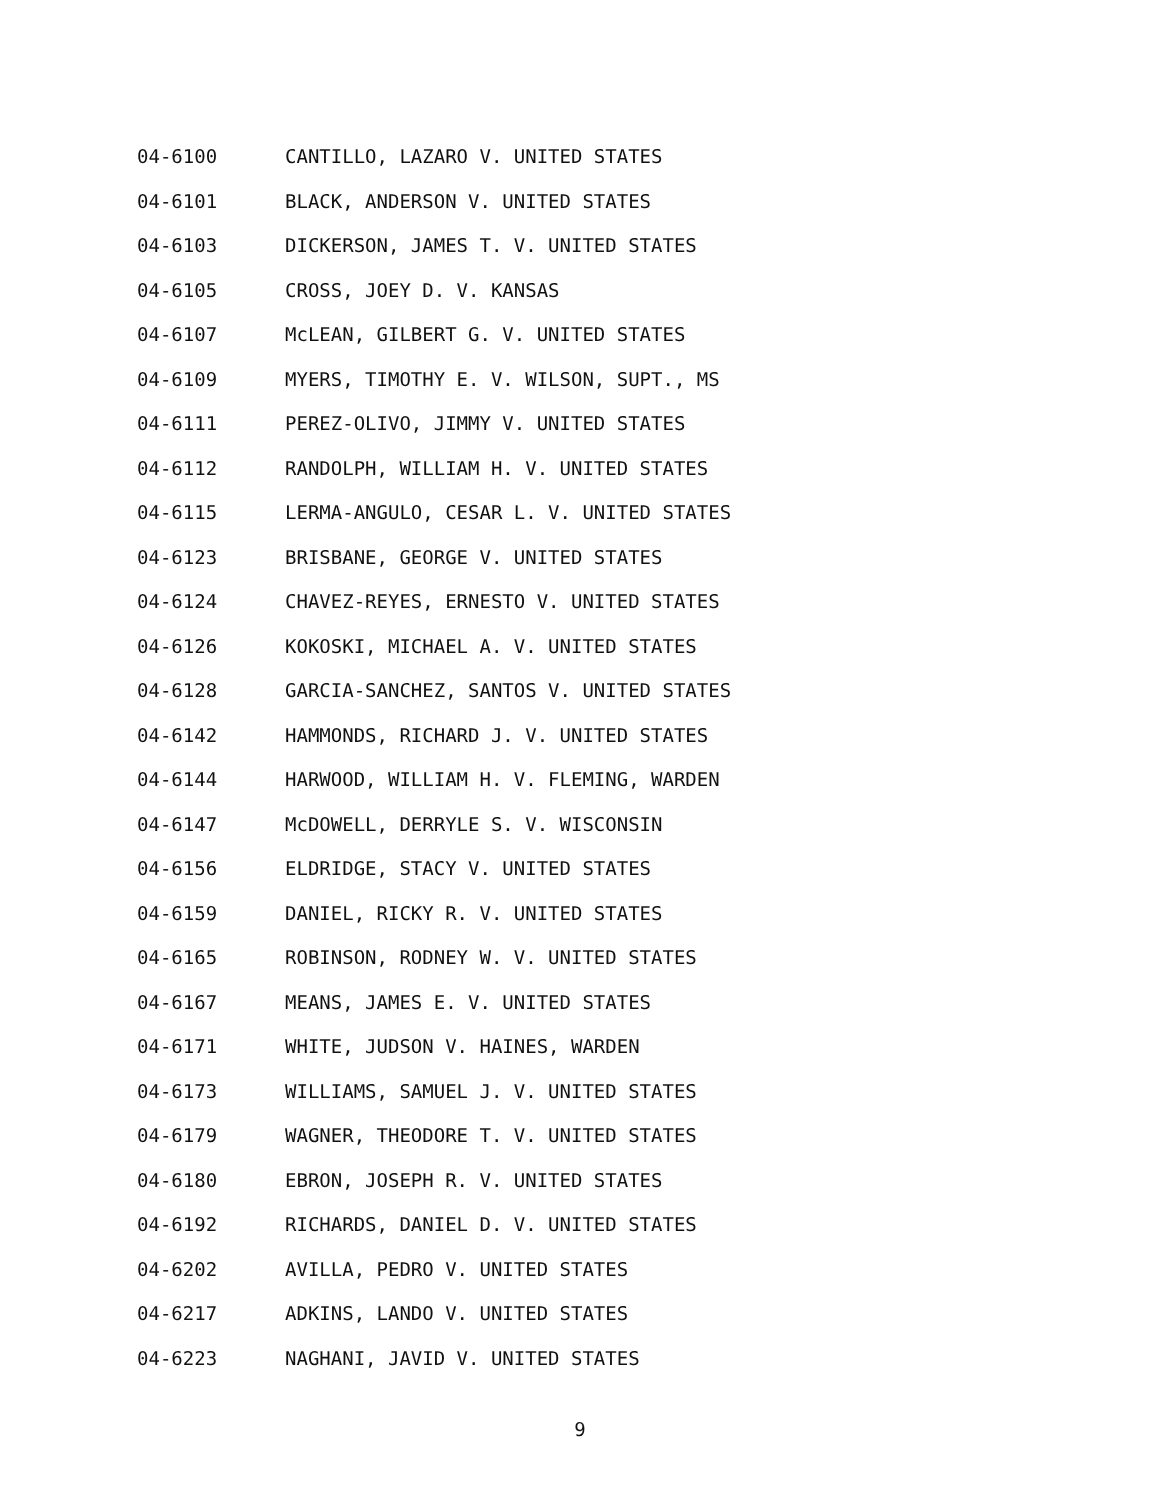04-6100 CANTILLO, LAZARO V. UNITED STATES
04-6101 BLACK, ANDERSON V. UNITED STATES
04-6103 DICKERSON, JAMES T. V. UNITED STATES
04-6105 CROSS, JOEY D. V. KANSAS
04-6107 McLEAN, GILBERT G. V. UNITED STATES
04-6109 MYERS, TIMOTHY E. V. WILSON, SUPT., MS
04-6111 PEREZ-OLIVO, JIMMY V. UNITED STATES
04-6112 RANDOLPH, WILLIAM H. V. UNITED STATES
04-6115 LERMA-ANGULO, CESAR L. V. UNITED STATES
04-6123 BRISBANE, GEORGE V. UNITED STATES
04-6124 CHAVEZ-REYES, ERNESTO V. UNITED STATES
04-6126 KOKOSKI, MICHAEL A. V. UNITED STATES
04-6128 GARCIA-SANCHEZ, SANTOS V. UNITED STATES
04-6142 HAMMONDS, RICHARD J. V. UNITED STATES
04-6144 HARWOOD, WILLIAM H. V. FLEMING, WARDEN
04-6147 McDOWELL, DERRYLE S. V. WISCONSIN
04-6156 ELDRIDGE, STACY V. UNITED STATES
04-6159 DANIEL, RICKY R. V. UNITED STATES
04-6165 ROBINSON, RODNEY W. V. UNITED STATES
04-6167 MEANS, JAMES E. V. UNITED STATES
04-6171 WHITE, JUDSON V. HAINES, WARDEN
04-6173 WILLIAMS, SAMUEL J. V. UNITED STATES
04-6179 WAGNER, THEODORE T. V. UNITED STATES
04-6180 EBRON, JOSEPH R. V. UNITED STATES
04-6192 RICHARDS, DANIEL D. V. UNITED STATES
04-6202 AVILLA, PEDRO V. UNITED STATES
04-6217 ADKINS, LANDO V. UNITED STATES
04-6223 NAGHANI, JAVID V. UNITED STATES
9